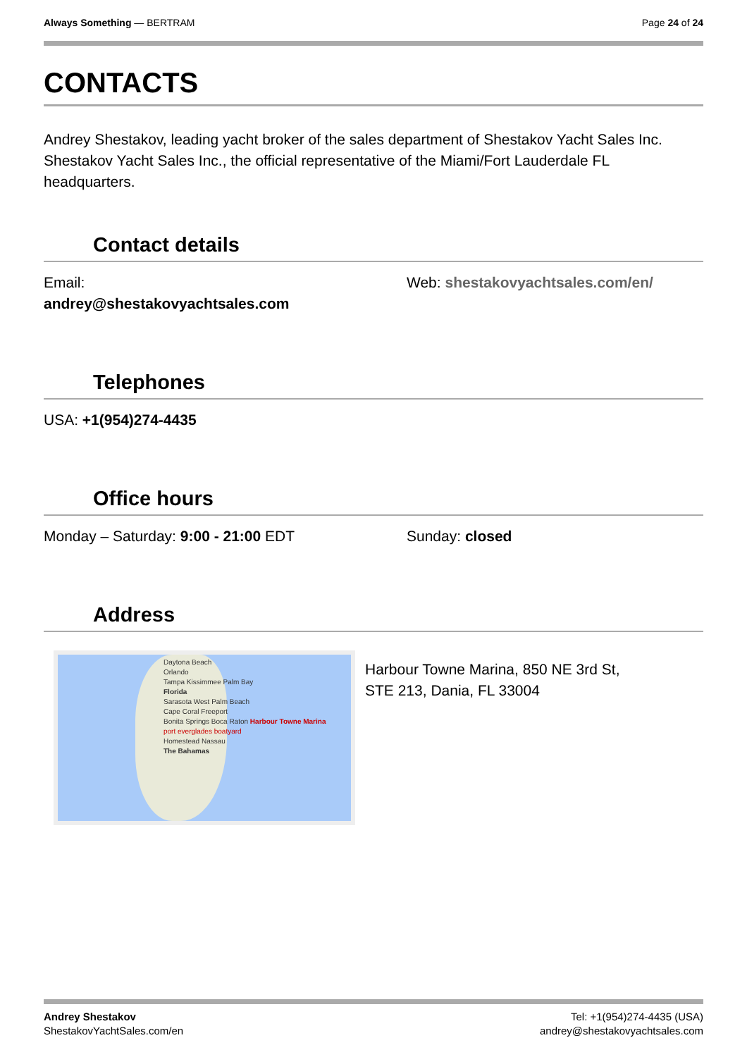Always Something — BERTRAM Page 24 of 24
CONTACTS
Andrey Shestakov, leading yacht broker of the sales department of Shestakov Yacht Sales Inc. Shestakov Yacht Sales Inc., the official representative of the Miami/Fort Lauderdale FL headquarters.
Contact details
Email:
andrey@shestakovyachtsales.com
Web: shestakovyachtsales.com/en/
Telephones
USA: +1(954)274-4435
Office hours
Monday – Saturday: 9:00 - 21:00 EDT Sunday: closed
Address
Daytona Beach
Orlando
Tampa Kissimmee Palm Bay
Florida
Sarasota West Palm Beach
Cape Coral Freeport
Bonita Springs Boca Raton Harbour Towne Marina
port everglades boatyard
Homestead Nassau
The Bahamas
Harbour Towne Marina, 850 NE 3rd St,
STE 213, Dania, FL 33004
Andrey Shestakov
ShestakovYachtSales.com/en
Tel: +1(954)274-4435 (USA)
andrey@shestakovyachtsales.com